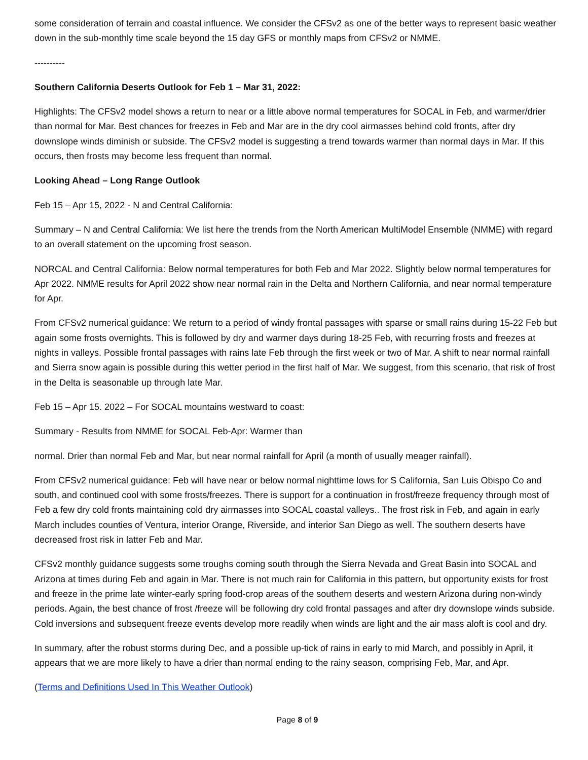some consideration of terrain and coastal influence. We consider the CFSv2 as one of the better ways to represent basic weather down in the sub-monthly time scale beyond the 15 day GFS or monthly maps from CFSv2 or NMME.
----------
Southern California Deserts Outlook for Feb 1 – Mar 31, 2022:
Highlights: The CFSv2 model shows a return to near or a little above normal temperatures for SOCAL in Feb, and warmer/drier than normal for Mar. Best chances for freezes in Feb and Mar are in the dry cool airmasses behind cold fronts, after dry downslope winds diminish or subside. The CFSv2 model is suggesting a trend towards warmer than normal days in Mar. If this occurs, then frosts may become less frequent than normal.
Looking Ahead – Long Range Outlook
Feb 15 – Apr 15, 2022 - N and Central California:
Summary – N and Central California: We list here the trends from the North American MultiModel Ensemble (NMME) with regard to an overall statement on the upcoming frost season.
NORCAL and Central California: Below normal temperatures for both Feb and Mar 2022. Slightly below normal temperatures for Apr 2022. NMME results for April 2022 show near normal rain in the Delta and Northern California, and near normal temperature for Apr.
From CFSv2 numerical guidance: We return to a period of windy frontal passages with sparse or small rains during 15-22 Feb but again some frosts overnights. This is followed by dry and warmer days during 18-25 Feb, with recurring frosts and freezes at nights in valleys. Possible frontal passages with rains late Feb through the first week or two of Mar. A shift to near normal rainfall and Sierra snow again is possible during this wetter period in the first half of Mar. We suggest, from this scenario, that risk of frost in the Delta is seasonable up through late Mar.
Feb 15 – Apr 15. 2022 – For SOCAL mountains westward to coast:
Summary - Results from NMME for SOCAL Feb-Apr: Warmer than
normal. Drier than normal Feb and Mar, but near normal rainfall for April (a month of usually meager rainfall).
From CFSv2 numerical guidance: Feb will have near or below normal nighttime lows for S California, San Luis Obispo Co and south, and continued cool with some frosts/freezes. There is support for a continuation in frost/freeze frequency through most of Feb a few dry cold fronts maintaining cold dry airmasses into SOCAL coastal valleys.. The frost risk in Feb, and again in early March includes counties of Ventura, interior Orange, Riverside, and interior San Diego as well. The southern deserts have decreased frost risk in latter Feb and Mar.
CFSv2 monthly guidance suggests some troughs coming south through the Sierra Nevada and Great Basin into SOCAL and Arizona at times during Feb and again in Mar. There is not much rain for California in this pattern, but opportunity exists for frost and freeze in the prime late winter-early spring food-crop areas of the southern deserts and western Arizona during non-windy periods. Again, the best chance of frost /freeze will be following dry cold frontal passages and after dry downslope winds subside. Cold inversions and subsequent freeze events develop more readily when winds are light and the air mass aloft is cool and dry.
In summary, after the robust storms during Dec, and a possible up-tick of rains in early to mid March, and possibly in April, it appears that we are more likely to have a drier than normal ending to the rainy season, comprising Feb, Mar, and Apr.
(Terms and Definitions Used In This Weather Outlook)
Page 8 of 9